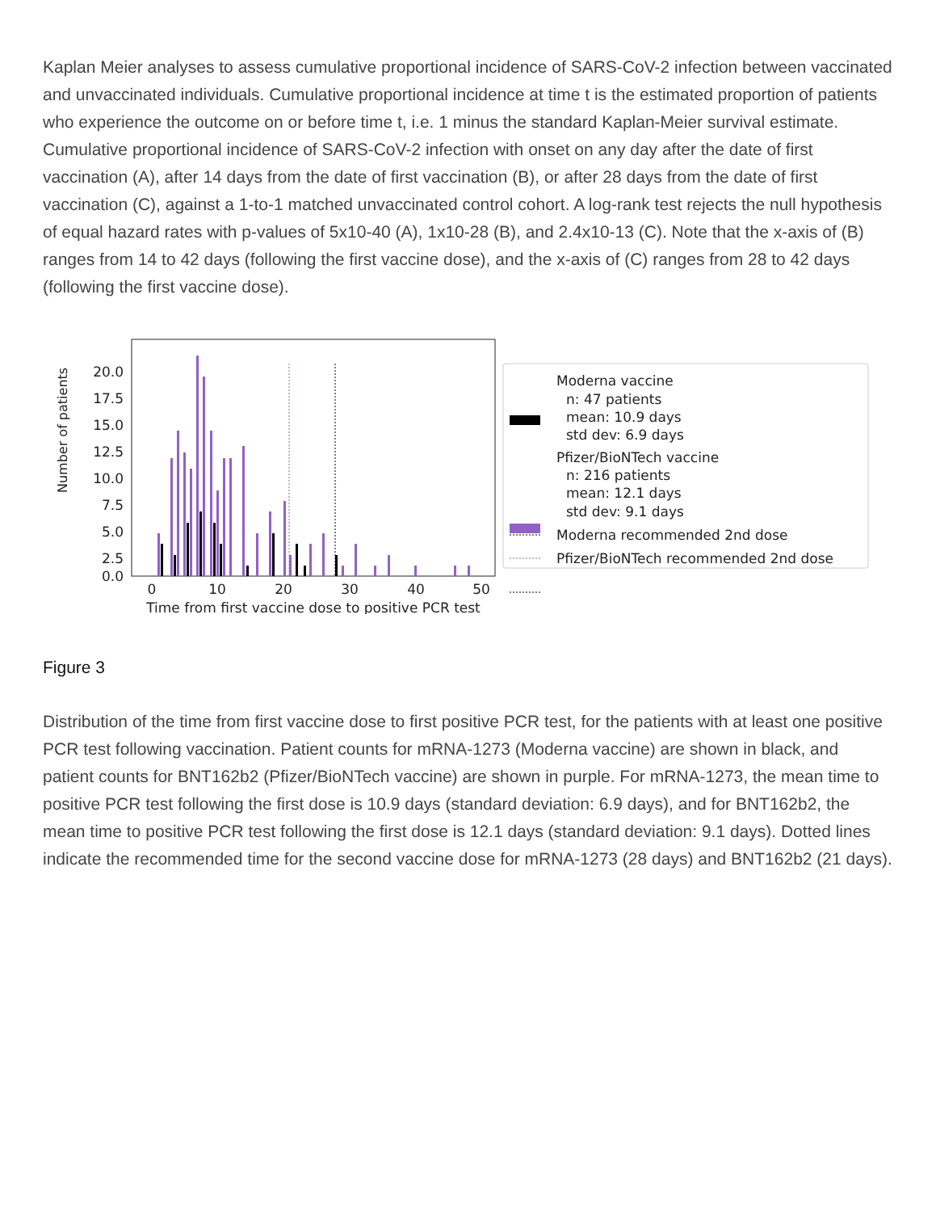Kaplan Meier analyses to assess cumulative proportional incidence of SARS-CoV-2 infection between vaccinated and unvaccinated individuals. Cumulative proportional incidence at time t is the estimated proportion of patients who experience the outcome on or before time t, i.e. 1 minus the standard Kaplan-Meier survival estimate. Cumulative proportional incidence of SARS-CoV-2 infection with onset on any day after the date of first vaccination (A), after 14 days from the date of first vaccination (B), or after 28 days from the date of first vaccination (C), against a 1-to-1 matched unvaccinated control cohort. A log-rank test rejects the null hypothesis of equal hazard rates with p-values of 5x10-40 (A), 1x10-28 (B), and 2.4x10-13 (C). Note that the x-axis of (B) ranges from 14 to 42 days (following the first vaccine dose), and the x-axis of (C) ranges from 28 to 42 days (following the first vaccine dose).
Number of patients
20.0
17.5
15.0
12.5
10.0
7.5
5.0
2.5
0.0
0
10
20
30
40
50
Time from first vaccine dose to positive PCR test
Moderna vaccine
n: 47 patients
mean: 10.9 days
std dev: 6.9 days
Pfizer/BioNTech vaccine
n: 216 patients
mean: 12.1 days
std dev: 9.1 days
Moderna recommended 2nd dose
Pfizer/BioNTech recommended 2nd dose
Figure 3
Distribution of the time from first vaccine dose to first positive PCR test, for the patients with at least one positive PCR test following vaccination. Patient counts for mRNA-1273 (Moderna vaccine) are shown in black, and patient counts for BNT162b2 (Pfizer/BioNTech vaccine) are shown in purple. For mRNA-1273, the mean time to positive PCR test following the first dose is 10.9 days (standard deviation: 6.9 days), and for BNT162b2, the mean time to positive PCR test following the first dose is 12.1 days (standard deviation: 9.1 days). Dotted lines indicate the recommended time for the second vaccine dose for mRNA-1273 (28 days) and BNT162b2 (21 days).